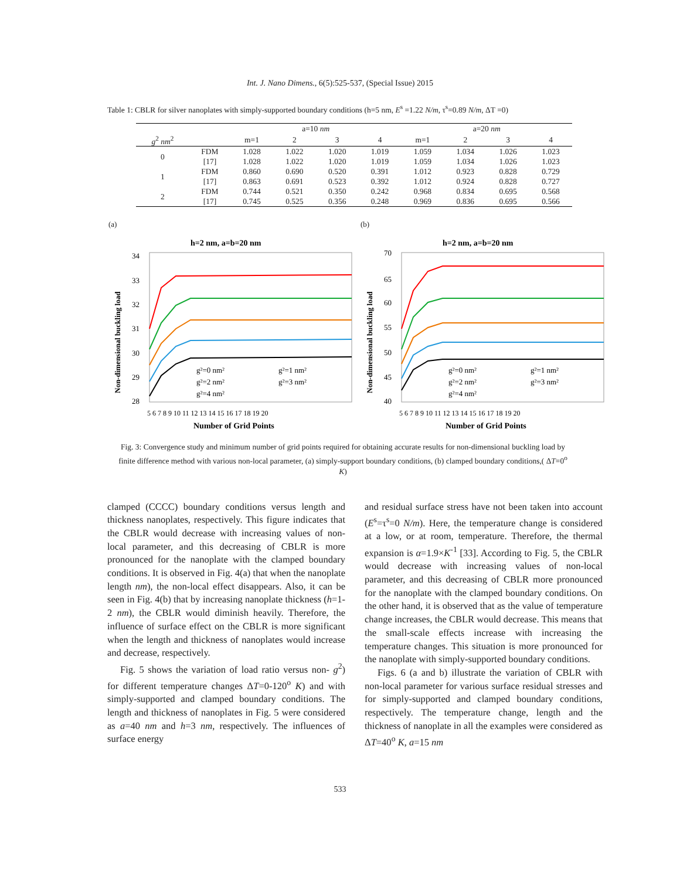Int. J. Nano Dimens., 6(5):525-537, (Special Issue) 2015
Table 1: CBLR for silver nanoplates with simply-supported boundary conditions (h=5 nm, E<sup>s</sup> =1.22 N/m, τ<sup>s</sup>=0.89 N/m, ΔT =0)
| | | a=10 nm | | | | a=20 nm | | | |
| --- | --- | --- | --- | --- | --- | --- | --- | --- | --- |
| g<sup>2</sup> nm<sup>2</sup> | | m=1 | 2 | 3 | 4 | m=1 | 2 | 3 | 4 |
| 0 | FDM | 1.028 | 1.022 | 1.020 | 1.019 | 1.059 | 1.034 | 1.026 | 1.023 |
| | [17] | 1.028 | 1.022 | 1.020 | 1.019 | 1.059 | 1.034 | 1.026 | 1.023 |
| 1 | FDM | 0.860 | 0.690 | 0.520 | 0.391 | 1.012 | 0.923 | 0.828 | 0.729 |
| | [17] | 0.863 | 0.691 | 0.523 | 0.392 | 1.012 | 0.924 | 0.828 | 0.727 |
| 2 | FDM | 0.744 | 0.521 | 0.350 | 0.242 | 0.968 | 0.834 | 0.695 | 0.568 |
| | [17] | 0.745 | 0.525 | 0.356 | 0.248 | 0.969 | 0.836 | 0.695 | 0.566 |
(a)
h=2 nm, a=b=20 nm
34
33
32
31
30
29
28
g²=0 nm²
g²=1 nm²
g²=2 nm²
g²=3 nm²
g²=4 nm²
5 6 7 8 9 10 11 12 13 14 15 16 17 18 19 20
Number of Grid Points
Non-dimensional buckling load
(b)
h=2 nm, a=b=20 nm
70
65
60
55
50
45
40
g²=0 nm²
g²=1 nm²
g²=2 nm²
g²=3 nm²
g²=4 nm²
5 6 7 8 9 10 11 12 13 14 15 16 17 18 19 20
Number of Grid Points
Non-dimensional buckling load
Fig. 3: Convergence study and minimum number of grid points required for obtaining accurate results for non-dimensional buckling load by finite difference method with various non-local parameter, (a) simply-support boundary conditions, (b) clamped boundary conditions,( ΔT=0<sup>o</sup> K)
clamped (CCCC) boundary conditions versus length and thickness nanoplates, respectively. This figure indicates that the CBLR would decrease with increasing values of non-local parameter, and this decreasing of CBLR is more pronounced for the nanoplate with the clamped boundary conditions. It is observed in Fig. 4(a) that when the nanoplate length nm), the non-local effect disappears. Also, it can be seen in Fig. 4(b) that by increasing nanoplate thickness (h=1-2 nm), the CBLR would diminish heavily. Therefore, the influence of surface effect on the CBLR is more significant when the length and thickness of nanoplates would increase and decrease, respectively.
Fig. 5 shows the variation of load ratio versus non- g<sup>2</sup>) for different temperature changes ΔT=0-120<sup>o</sup> K) and with simply-supported and clamped boundary conditions. The length and thickness of nanoplates in Fig. 5 were considered as a=40 nm and h=3 nm, respectively. The influences of surface energy
and residual surface stress have not been taken into account (E<sup>s</sup>=τ<sup>s</sup>=0 N/m). Here, the temperature change is considered at a low, or at room, temperature. Therefore, the thermal expansion is α=1.9×K<sup>-1</sup> [33]. According to Fig. 5, the CBLR would decrease with increasing values of non-local parameter, and this decreasing of CBLR more pronounced for the nanoplate with the clamped boundary conditions. On the other hand, it is observed that as the value of temperature change increases, the CBLR would decrease. This means that the small-scale effects increase with increasing the temperature changes. This situation is more pronounced for the nanoplate with simply-supported boundary conditions.
Figs. 6 (a and b) illustrate the variation of CBLR with non-local parameter for various surface residual stresses and for simply-supported and clamped boundary conditions, respectively. The temperature change, length and the thickness of nanoplate in all the examples were considered as ΔT=40<sup>o</sup> K, a=15 nm
533